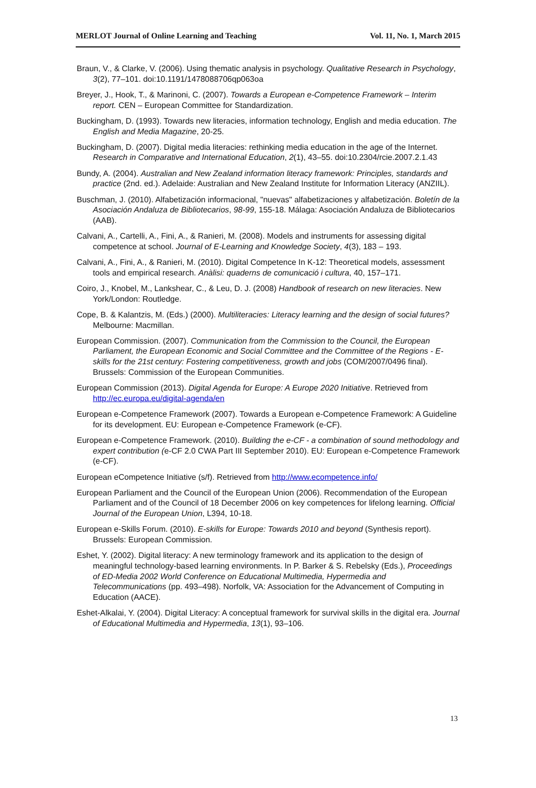MERLOT Journal of Online Learning and Teaching Vol. 11, No. 1, March 2015
Braun, V., & Clarke, V. (2006). Using thematic analysis in psychology. Qualitative Research in Psychology, 3(2), 77–101. doi:10.1191/1478088706qp063oa
Breyer, J., Hook, T., & Marinoni, C. (2007). Towards a European e-Competence Framework – Interim report. CEN – European Committee for Standardization.
Buckingham, D. (1993). Towards new literacies, information technology, English and media education. The English and Media Magazine, 20-25.
Buckingham, D. (2007). Digital media literacies: rethinking media education in the age of the Internet. Research in Comparative and International Education, 2(1), 43–55. doi:10.2304/rcie.2007.2.1.43
Bundy, A. (2004). Australian and New Zealand information literacy framework: Principles, standards and practice (2nd. ed.). Adelaide: Australian and New Zealand Institute for Information Literacy (ANZIIL).
Buschman, J. (2010). Alfabetización informacional, "nuevas" alfabetizaciones y alfabetización. Boletín de la Asociación Andaluza de Bibliotecarios, 98-99, 155-18. Málaga: Asociación Andaluza de Bibliotecarios (AAB).
Calvani, A., Cartelli, A., Fini, A., & Ranieri, M. (2008). Models and instruments for assessing digital competence at school. Journal of E-Learning and Knowledge Society, 4(3), 183 – 193.
Calvani, A., Fini, A., & Ranieri, M. (2010). Digital Competence In K-12: Theoretical models, assessment tools and empirical research. Anàlisi: quaderns de comunicació i cultura, 40, 157–171.
Coiro, J., Knobel, M., Lankshear, C., & Leu, D. J. (2008) Handbook of research on new literacies. New York/London: Routledge.
Cope, B. & Kalantzis, M. (Eds.) (2000). Multiliteracies: Literacy learning and the design of social futures? Melbourne: Macmillan.
European Commission. (2007). Communication from the Commission to the Council, the European Parliament, the European Economic and Social Committee and the Committee of the Regions - E-skills for the 21st century: Fostering competitiveness, growth and jobs (COM/2007/0496 final). Brussels: Commission of the European Communities.
European Commission (2013). Digital Agenda for Europe: A Europe 2020 Initiative. Retrieved from http://ec.europa.eu/digital-agenda/en
European e-Competence Framework (2007). Towards a European e-Competence Framework: A Guideline for its development. EU: European e-Competence Framework (e-CF).
European e-Competence Framework. (2010). Building the e-CF - a combination of sound methodology and expert contribution (e-CF 2.0 CWA Part III September 2010). EU: European e-Competence Framework (e-CF).
European eCompetence Initiative (s/f). Retrieved from http://www.ecompetence.info/
European Parliament and the Council of the European Union (2006). Recommendation of the European Parliament and of the Council of 18 December 2006 on key competences for lifelong learning. Official Journal of the European Union, L394, 10-18.
European e-Skills Forum. (2010). E-skills for Europe: Towards 2010 and beyond (Synthesis report). Brussels: European Commission.
Eshet, Y. (2002). Digital literacy: A new terminology framework and its application to the design of meaningful technology-based learning environments. In P. Barker & S. Rebelsky (Eds.), Proceedings of ED-Media 2002 World Conference on Educational Multimedia, Hypermedia and Telecommunications (pp. 493–498). Norfolk, VA: Association for the Advancement of Computing in Education (AACE).
Eshet-Alkalai, Y. (2004). Digital Literacy: A conceptual framework for survival skills in the digital era. Journal of Educational Multimedia and Hypermedia, 13(1), 93–106.
13